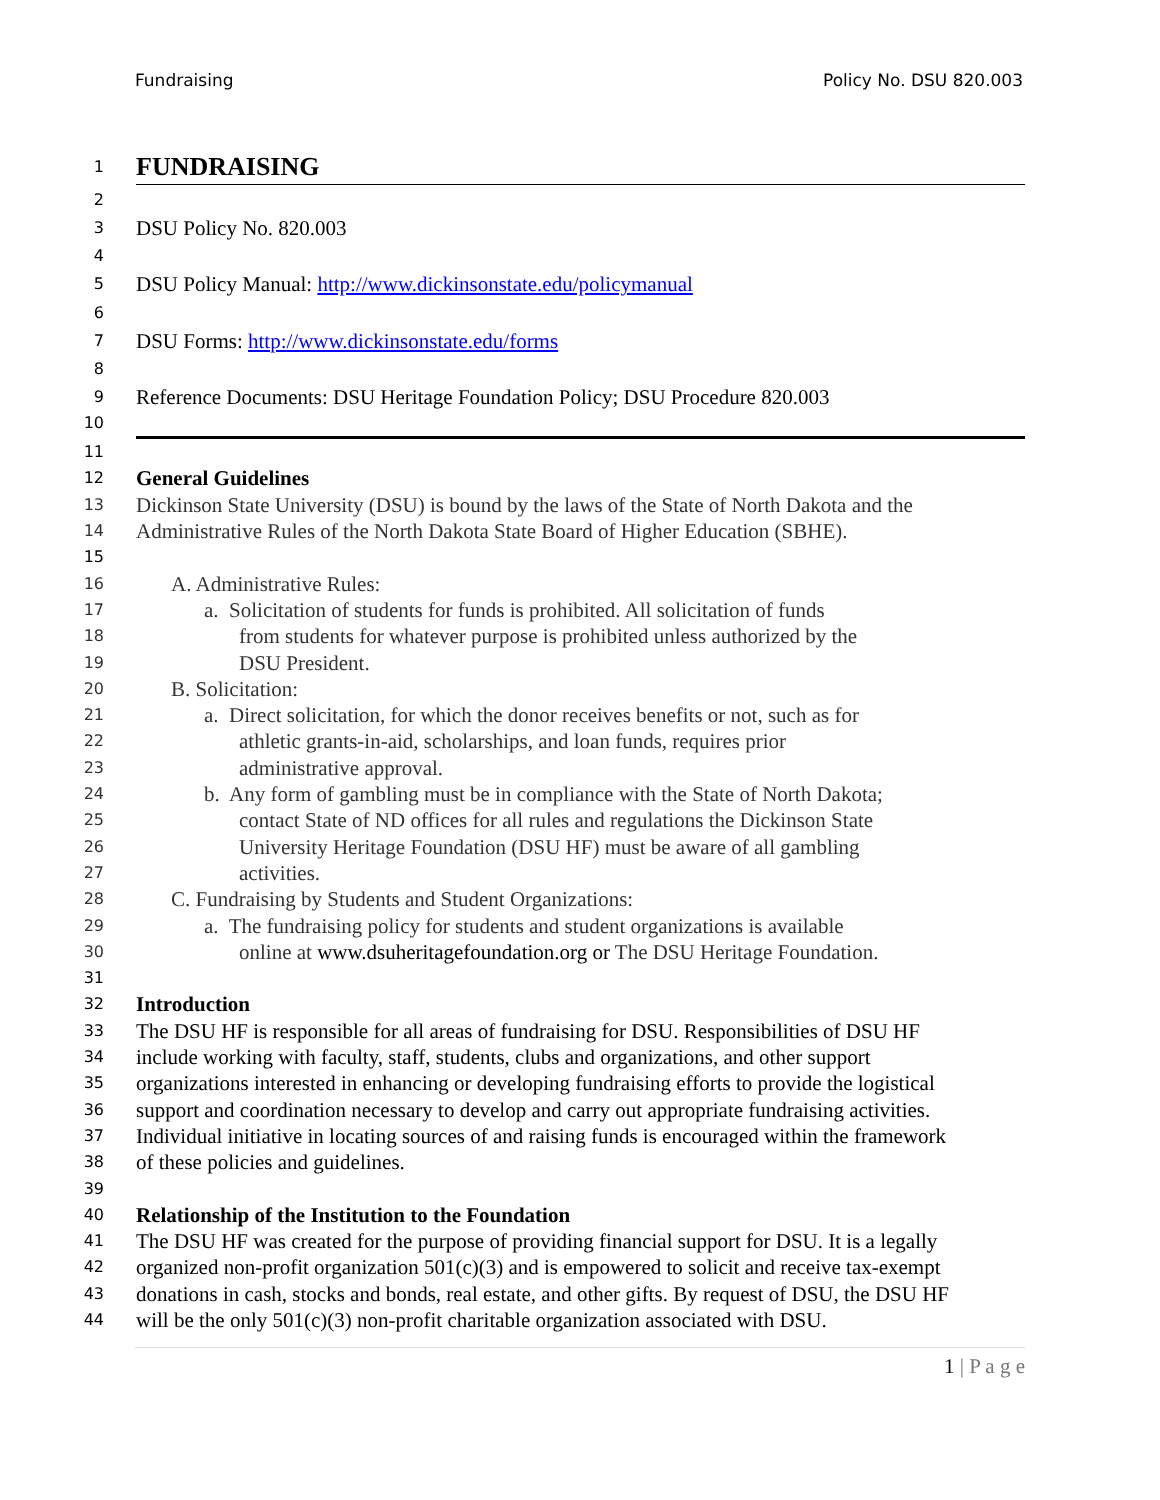Fundraising Policy No. DSU 820.003
1
FUNDRAISING
2
3
DSU Policy No. 820.003
4
5
DSU Policy Manual: http://www.dickinsonstate.edu/policymanual
6
7
DSU Forms: http://www.dickinsonstate.edu/forms
8
9
Reference Documents: DSU Heritage Foundation Policy; DSU Procedure 820.003
10
11
12
General Guidelines
13
Dickinson State University (DSU) is bound by the laws of the State of North Dakota and the
14
Administrative Rules of the North Dakota State Board of Higher Education (SBHE).
15
16
A. Administrative Rules:
17
a. Solicitation of students for funds is prohibited. All solicitation of funds
18
from students for whatever purpose is prohibited unless authorized by the
19
DSU President.
20
B. Solicitation:
21
a. Direct solicitation, for which the donor receives benefits or not, such as for
22
athletic grants-in-aid, scholarships, and loan funds, requires prior
23
administrative approval.
24
b. Any form of gambling must be in compliance with the State of North Dakota;
25
contact State of ND offices for all rules and regulations the Dickinson State
26
University Heritage Foundation (DSU HF) must be aware of all gambling
27
activities.
28
C. Fundraising by Students and Student Organizations:
29
a. The fundraising policy for students and student organizations is available
30
online at www.dsuheritagefoundation.org or The DSU Heritage Foundation.
31
32
Introduction
33
The DSU HF is responsible for all areas of fundraising for DSU. Responsibilities of DSU HF
34
include working with faculty, staff, students, clubs and organizations, and other support
35
organizations interested in enhancing or developing fundraising efforts to provide the logistical
36
support and coordination necessary to develop and carry out appropriate fundraising activities.
37
Individual initiative in locating sources of and raising funds is encouraged within the framework
38
of these policies and guidelines.
39
40
Relationship of the Institution to the Foundation
41
The DSU HF was created for the purpose of providing financial support for DSU. It is a legally
42
organized non-profit organization 501(c)(3) and is empowered to solicit and receive tax-exempt
43
donations in cash, stocks and bonds, real estate, and other gifts. By request of DSU, the DSU HF
44
will be the only 501(c)(3) non-profit charitable organization associated with DSU.
1 | P a g e